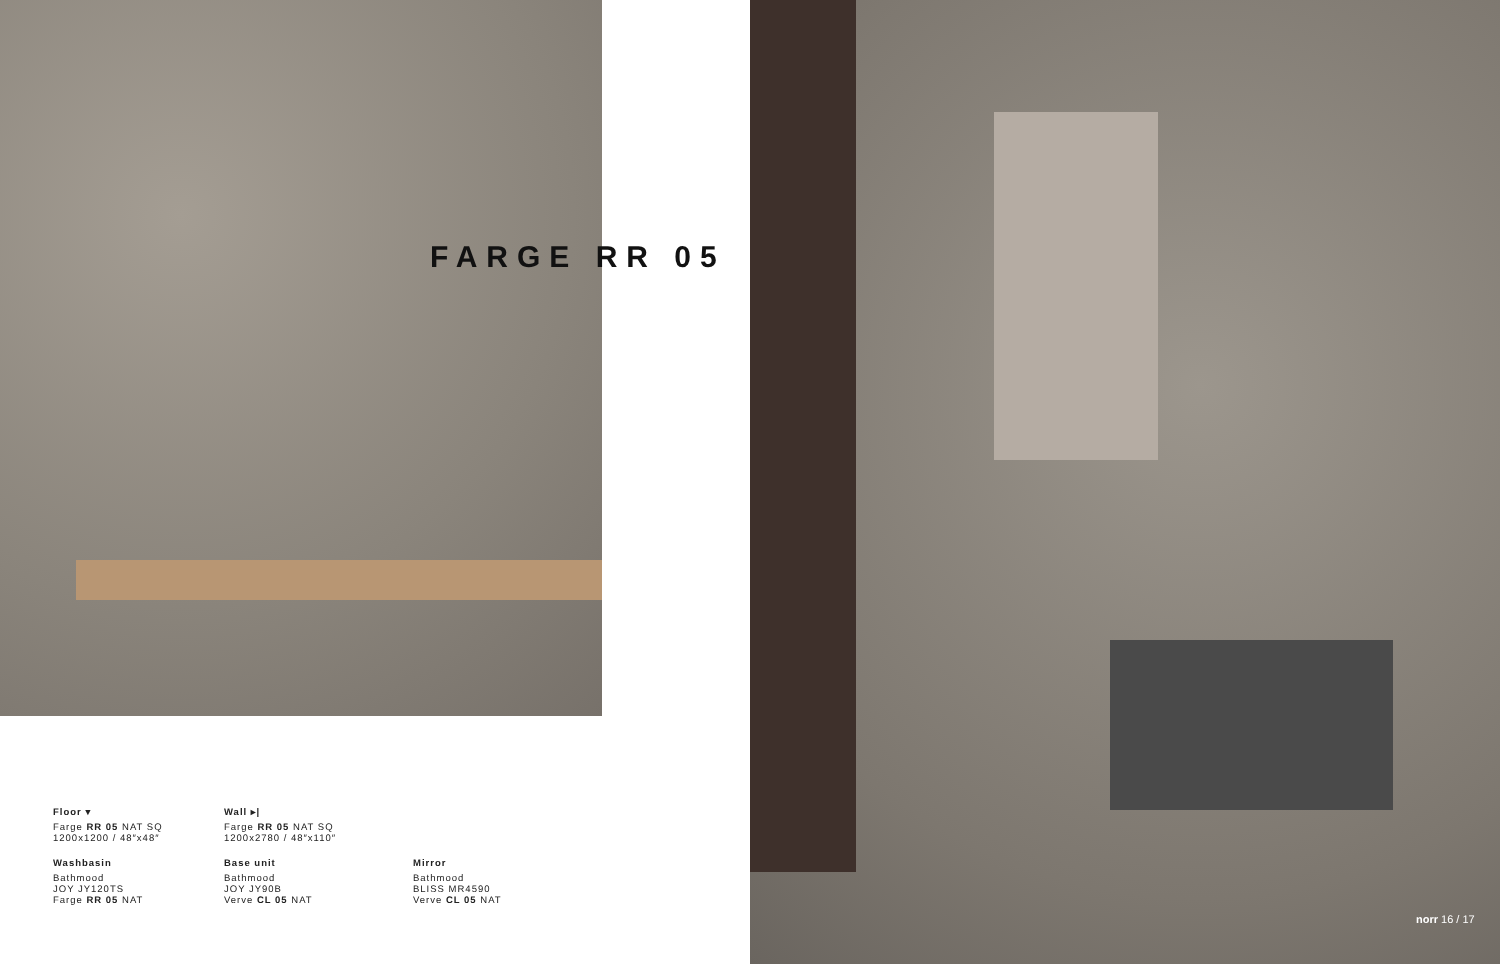FARGE RR 05
Floor ▾
Farge RR 05 NAT SQ
1200x1200 / 48″x48″
Wall ▸|
Farge RR 05 NAT SQ
1200x2780 / 48″x110″
Washbasin
Bathmood
JOY JY120TS
Farge RR 05 NAT
Base unit
Bathmood
JOY JY90B
Verve CL 05 NAT
Mirror
Bathmood
BLISS MR4590
Verve CL 05 NAT
norr 16 / 17